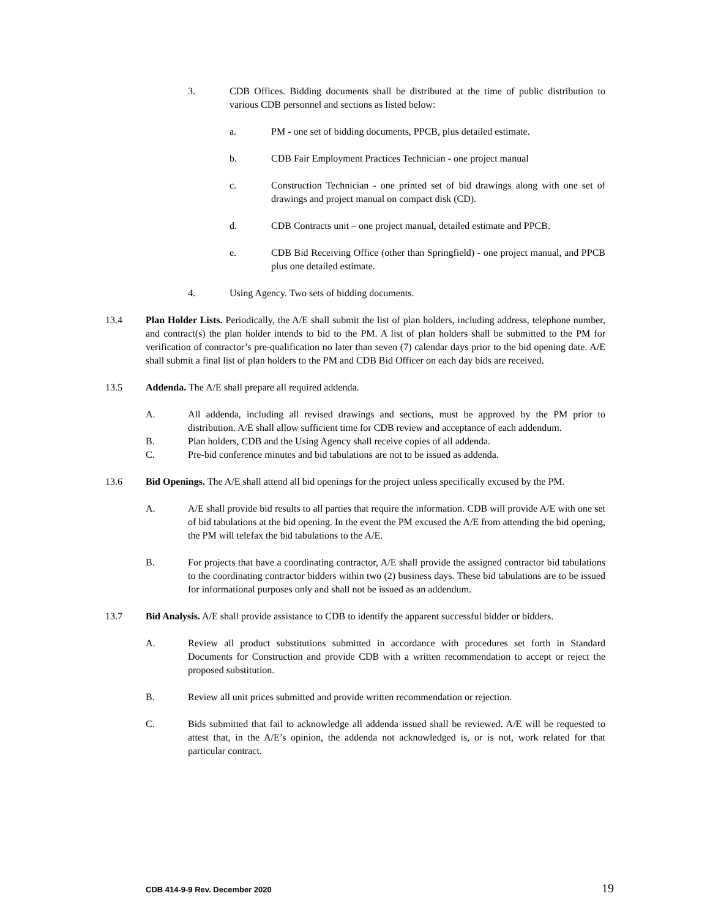3. CDB Offices. Bidding documents shall be distributed at the time of public distribution to various CDB personnel and sections as listed below:
a. PM - one set of bidding documents, PPCB, plus detailed estimate.
b. CDB Fair Employment Practices Technician - one project manual
c. Construction Technician - one printed set of bid drawings along with one set of drawings and project manual on compact disk (CD).
d. CDB Contracts unit – one project manual, detailed estimate and PPCB.
e. CDB Bid Receiving Office (other than Springfield) - one project manual, and PPCB plus one detailed estimate.
4. Using Agency. Two sets of bidding documents.
13.4 Plan Holder Lists. Periodically, the A/E shall submit the list of plan holders, including address, telephone number, and contract(s) the plan holder intends to bid to the PM. A list of plan holders shall be submitted to the PM for verification of contractor’s pre-qualification no later than seven (7) calendar days prior to the bid opening date. A/E shall submit a final list of plan holders to the PM and CDB Bid Officer on each day bids are received.
13.5 Addenda. The A/E shall prepare all required addenda.
A. All addenda, including all revised drawings and sections, must be approved by the PM prior to distribution. A/E shall allow sufficient time for CDB review and acceptance of each addendum.
B. Plan holders, CDB and the Using Agency shall receive copies of all addenda.
C. Pre-bid conference minutes and bid tabulations are not to be issued as addenda.
13.6 Bid Openings. The A/E shall attend all bid openings for the project unless specifically excused by the PM.
A. A/E shall provide bid results to all parties that require the information. CDB will provide A/E with one set of bid tabulations at the bid opening. In the event the PM excused the A/E from attending the bid opening, the PM will telefax the bid tabulations to the A/E.
B. For projects that have a coordinating contractor, A/E shall provide the assigned contractor bid tabulations to the coordinating contractor bidders within two (2) business days. These bid tabulations are to be issued for informational purposes only and shall not be issued as an addendum.
13.7 Bid Analysis. A/E shall provide assistance to CDB to identify the apparent successful bidder or bidders.
A. Review all product substitutions submitted in accordance with procedures set forth in Standard Documents for Construction and provide CDB with a written recommendation to accept or reject the proposed substitution.
B. Review all unit prices submitted and provide written recommendation or rejection.
C. Bids submitted that fail to acknowledge all addenda issued shall be reviewed. A/E will be requested to attest that, in the A/E’s opinion, the addenda not acknowledged is, or is not, work related for that particular contract.
CDB 414-9-9 Rev. December 2020 19